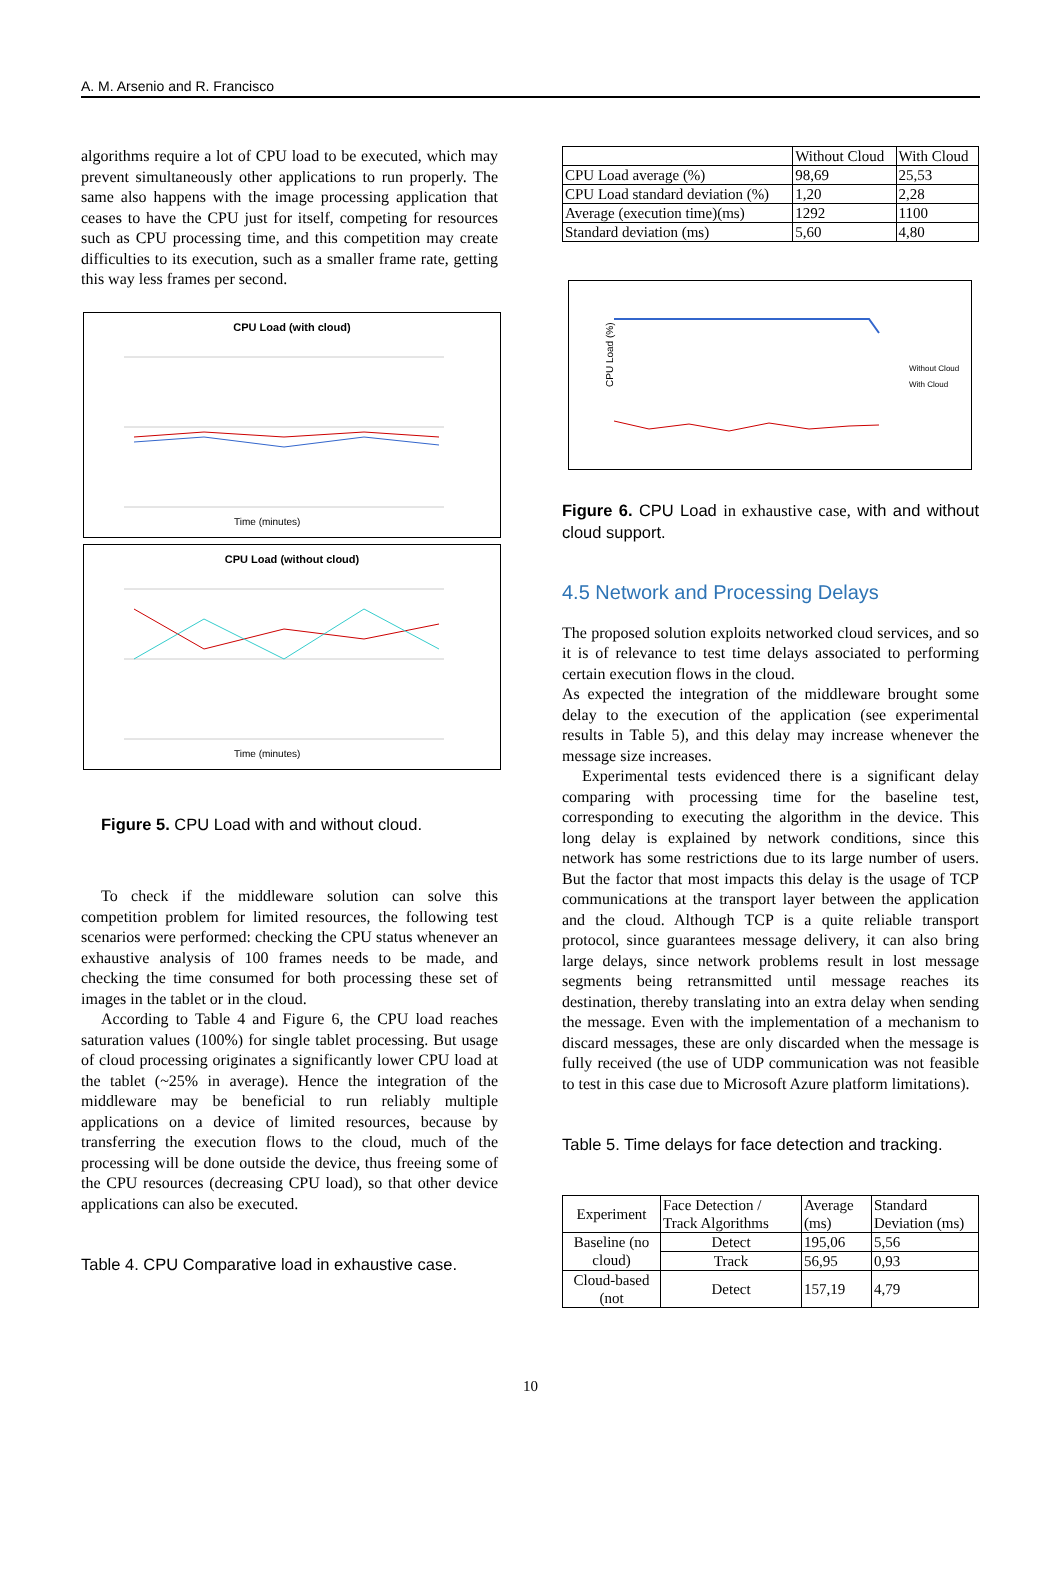A. M. Arsenio and R. Francisco
algorithms require a lot of CPU load to be executed, which may prevent simultaneously other applications to run properly. The same also happens with the image processing application that ceases to have the CPU just for itself, competing for resources such as CPU processing time, and this competition may create difficulties to its execution, such as a smaller frame rate, getting this way less frames per second.
CPU Load (with cloud)
Time (minutes)
CPU Load (without cloud)
Time (minutes)
Figure 5. CPU Load with and without cloud.
To check if the middleware solution can solve this competition problem for limited resources, the following test scenarios were performed: checking the CPU status whenever an exhaustive analysis of 100 frames needs to be made, and checking the time consumed for both processing these set of images in the tablet or in the cloud.
According to Table 4 and Figure 6, the CPU load reaches saturation values (100%) for single tablet processing. But usage of cloud processing originates a significantly lower CPU load at the tablet (~25% in average). Hence the integration of the middleware may be beneficial to run reliably multiple applications on a device of limited resources, because by transferring the execution flows to the cloud, much of the processing will be done outside the device, thus freeing some of the CPU resources (decreasing CPU load), so that other device applications can also be executed.
Table 4. CPU Comparative load in exhaustive case.
| | Without Cloud | With Cloud |
| --- | --- | --- |
| CPU Load average (%) | 98,69 | 25,53 |
| CPU Load standard deviation (%) | 1,20 | 2,28 |
| Average (execution time)(ms) | 1292 | 1100 |
| Standard deviation (ms) | 5,60 | 4,80 |
CPU Load (%)
Without Cloud
With Cloud
Figure 6. CPU Load in exhaustive case, with and without cloud support.
4.5 Network and Processing Delays
The proposed solution exploits networked cloud services, and so it is of relevance to test time delays associated to performing certain execution flows in the cloud.
As expected the integration of the middleware brought some delay to the execution of the application (see experimental results in Table 5), and this delay may increase whenever the message size increases.
Experimental tests evidenced there is a significant delay comparing with processing time for the baseline test, corresponding to executing the algorithm in the device. This long delay is explained by network conditions, since this network has some restrictions due to its large number of users. But the factor that most impacts this delay is the usage of TCP communications at the transport layer between the application and the cloud. Although TCP is a quite reliable transport protocol, since guarantees message delivery, it can also bring large delays, since network problems result in lost message segments being retransmitted until message reaches its destination, thereby translating into an extra delay when sending the message. Even with the implementation of a mechanism to discard messages, these are only discarded when the message is fully received (the use of UDP communication was not feasible to test in this case due to Microsoft Azure platform limitations).
Table 5. Time delays for face detection and tracking.
| Experiment | Face Detection / Track Algorithms | Average (ms) | Standard Deviation (ms) |
| --- | --- | --- | --- |
| Baseline (no cloud) | Detect | 195,06 | 5,56 |
| | Track | 56,95 | 0,93 |
| Cloud-based (not | Detect | 157,19 | 4,79 |
10